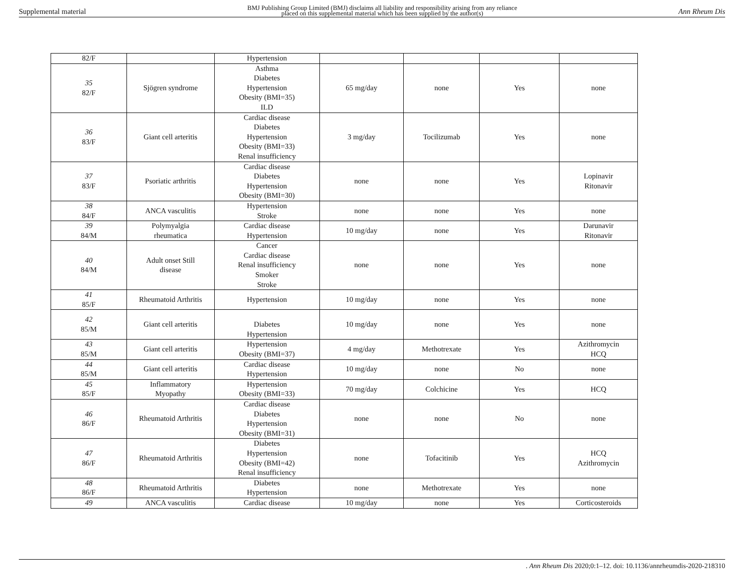Supplemental material BMJ Publishing Group Limited (BMJ) disclaims all liability and responsibility arising from any reliance
placed on this supplemental material which has been supplied by the author(s) Ann Rheum Dis
| 82/F | | Hypertension | | | | |
| 35 82/F | Sjögren syndrome | Asthma Diabetes Hypertension Obesity (BMI=35) ILD | 65 mg/day | none | Yes | none |
| 36 83/F | Giant cell arteritis | Cardiac disease Diabetes Hypertension Obesity (BMI=33) Renal insufficiency | 3 mg/day | Tocilizumab | Yes | none |
| 37 83/F | Psoriatic arthritis | Cardiac disease Diabetes Hypertension Obesity (BMI=30) | none | none | Yes | Lopinavir Ritonavir |
| 38 84/F | ANCA vasculitis | Hypertension Stroke | none | none | Yes | none |
| 39 84/M | Polymyalgia rheumatica | Cardiac disease Hypertension | 10 mg/day | none | Yes | Darunavir Ritonavir |
| 40 84/M | Adult onset Still disease | Cancer Cardiac disease Renal insufficiency Smoker Stroke | none | none | Yes | none |
| 41 85/F | Rheumatoid Arthritis | Hypertension | 10 mg/day | none | Yes | none |
| 42 85/M | Giant cell arteritis | Diabetes Hypertension | 10 mg/day | none | Yes | none |
| 43 85/M | Giant cell arteritis | Hypertension Obesity (BMI=37) | 4 mg/day | Methotrexate | Yes | Azithromycin HCQ |
| 44 85/M | Giant cell arteritis | Cardiac disease Hypertension | 10 mg/day | none | No | none |
| 45 85/F | Inflammatory Myopathy | Hypertension Obesity (BMI=33) | 70 mg/day | Colchicine | Yes | HCQ |
| 46 86/F | Rheumatoid Arthritis | Cardiac disease Diabetes Hypertension Obesity (BMI=31) | none | none | No | none |
| 47 86/F | Rheumatoid Arthritis | Diabetes Hypertension Obesity (BMI=42) Renal insufficiency | none | Tofacitinib | Yes | HCQ Azithromycin |
| 48 86/F | Rheumatoid Arthritis | Diabetes Hypertension | none | Methotrexate | Yes | none |
| 49 | ANCA vasculitis | Cardiac disease | 10 mg/day | none | Yes | Corticosteroids |
. Ann Rheum Dis 2020;0:1–12. doi: 10.1136/annrheumdis-2020-218310